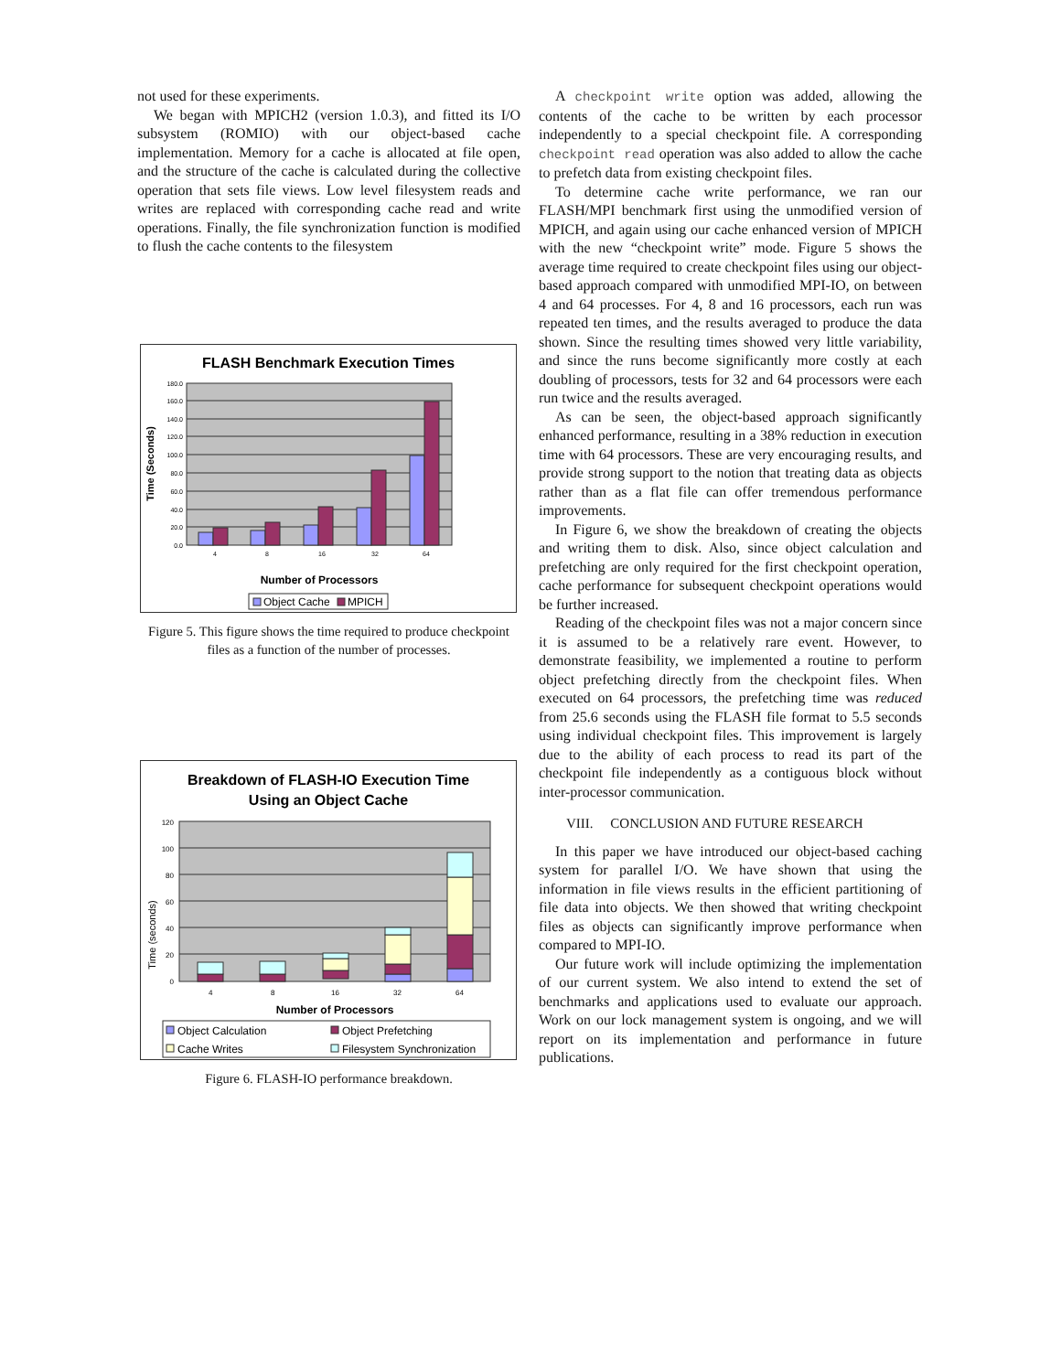not used for these experiments.
We began with MPICH2 (version 1.0.3), and fitted its I/O subsystem (ROMIO) with our object-based cache implementation. Memory for a cache is allocated at file open, and the structure of the cache is calculated during the collective operation that sets file views. Low level filesystem reads and writes are replaced with corresponding cache read and write operations. Finally, the file synchronization function is modified to flush the cache contents to the filesystem
FLASH Benchmark Execution Times
0.0
20.0
40.0
60.0
80.0
100.0
120.0
140.0
160.0
180.0
4
8
16
32
64
Time (Seconds)
Number of Processors
Object Cache
MPICH
Figure 5. This figure shows the time required to produce checkpoint files as a function of the number of processes.
Breakdown of FLASH-IO Execution Time
Using an Object Cache
0
20
40
60
80
100
120
4
8
16
32
64
Time (seconds)
Number of Processors
Object Calculation
Object Prefetching
Cache Writes
Filesystem Synchronization
Figure 6. FLASH-IO performance breakdown.
A checkpoint write option was added, allowing the contents of the cache to be written by each processor independently to a special checkpoint file. A corresponding checkpoint read operation was also added to allow the cache to prefetch data from existing checkpoint files.
To determine cache write performance, we ran our FLASH/MPI benchmark first using the unmodified version of MPICH, and again using our cache enhanced version of MPICH with the new “checkpoint write” mode. Figure 5 shows the average time required to create checkpoint files using our object-based approach compared with unmodified MPI-IO, on between 4 and 64 processes. For 4, 8 and 16 processors, each run was repeated ten times, and the results averaged to produce the data shown. Since the resulting times showed very little variability, and since the runs become significantly more costly at each doubling of processors, tests for 32 and 64 processors were each run twice and the results averaged.
As can be seen, the object-based approach significantly enhanced performance, resulting in a 38% reduction in execution time with 64 processors. These are very encouraging results, and provide strong support to the notion that treating data as objects rather than as a flat file can offer tremendous performance improvements.
In Figure 6, we show the breakdown of creating the objects and writing them to disk. Also, since object calculation and prefetching are only required for the first checkpoint operation, cache performance for subsequent checkpoint operations would be further increased.
Reading of the checkpoint files was not a major concern since it is assumed to be a relatively rare event. However, to demonstrate feasibility, we implemented a routine to perform object prefetching directly from the checkpoint files. When executed on 64 processors, the prefetching time was reduced from 25.6 seconds using the FLASH file format to 5.5 seconds using individual checkpoint files. This improvement is largely due to the ability of each process to read its part of the checkpoint file independently as a contiguous block without inter-processor communication.
VIII. CONCLUSION AND FUTURE RESEARCH
In this paper we have introduced our object-based caching system for parallel I/O. We have shown that using the information in file views results in the efficient partitioning of file data into objects. We then showed that writing checkpoint files as objects can significantly improve performance when compared to MPI-IO.
Our future work will include optimizing the implementation of our current system. We also intend to extend the set of benchmarks and applications used to evaluate our approach. Work on our lock management system is ongoing, and we will report on its implementation and performance in future publications.